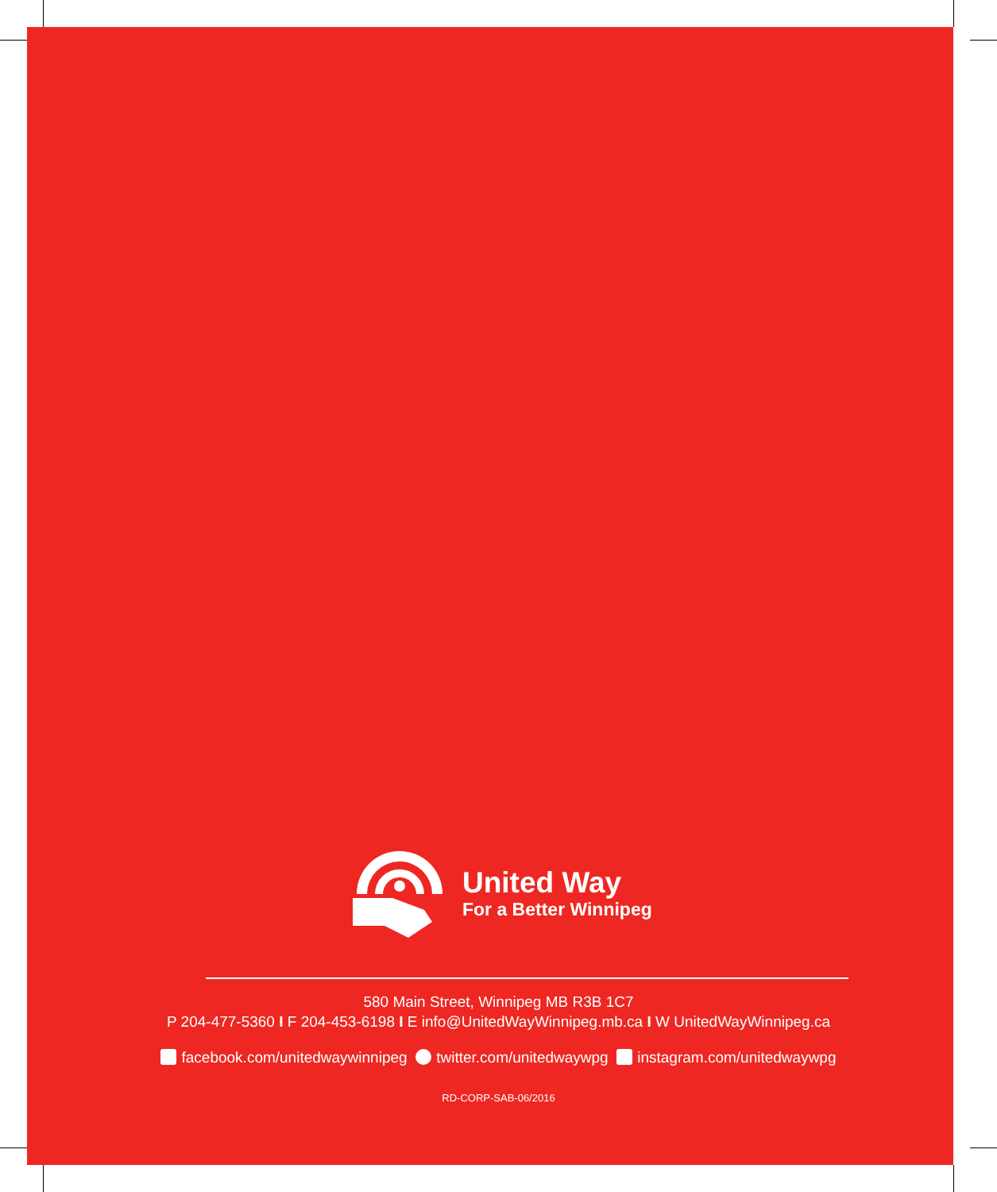United Way
For a Better Winnipeg
580 Main Street, Winnipeg MB R3B 1C7
P 204-477-5360 I F 204-453-6198 I E info@UnitedWayWinnipeg.mb.ca I W UnitedWayWinnipeg.ca
facebook.com/unitedwaywinnipeg twitter.com/unitedwaywpg instagram.com/unitedwaywpg
RD-CORP-SAB-06/2016